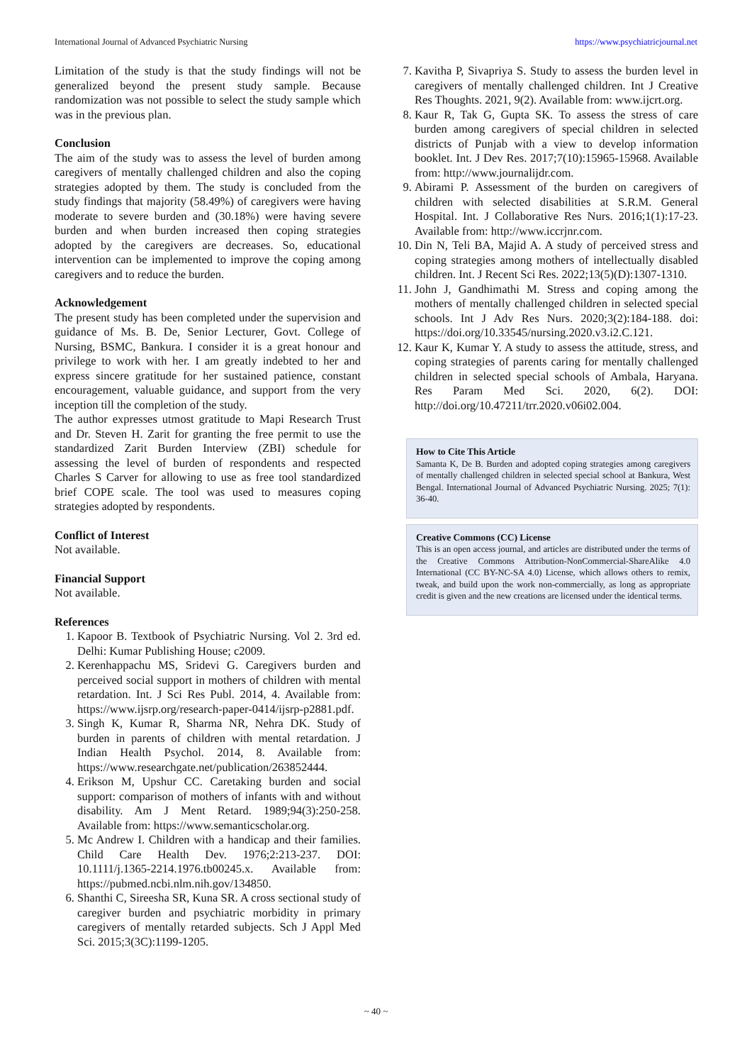International Journal of Advanced Psychiatric Nursing https://www.psychiatricjournal.net
Limitation of the study is that the study findings will not be generalized beyond the present study sample. Because randomization was not possible to select the study sample which was in the previous plan.
Conclusion
The aim of the study was to assess the level of burden among caregivers of mentally challenged children and also the coping strategies adopted by them. The study is concluded from the study findings that majority (58.49%) of caregivers were having moderate to severe burden and (30.18%) were having severe burden and when burden increased then coping strategies adopted by the caregivers are decreases. So, educational intervention can be implemented to improve the coping among caregivers and to reduce the burden.
Acknowledgement
The present study has been completed under the supervision and guidance of Ms. B. De, Senior Lecturer, Govt. College of Nursing, BSMC, Bankura. I consider it is a great honour and privilege to work with her. I am greatly indebted to her and express sincere gratitude for her sustained patience, constant encouragement, valuable guidance, and support from the very inception till the completion of the study.
The author expresses utmost gratitude to Mapi Research Trust and Dr. Steven H. Zarit for granting the free permit to use the standardized Zarit Burden Interview (ZBI) schedule for assessing the level of burden of respondents and respected Charles S Carver for allowing to use as free tool standardized brief COPE scale. The tool was used to measures coping strategies adopted by respondents.
Conflict of Interest
Not available.
Financial Support
Not available.
References
1. Kapoor B. Textbook of Psychiatric Nursing. Vol 2. 3rd ed. Delhi: Kumar Publishing House; c2009.
2. Kerenhappachu MS, Sridevi G. Caregivers burden and perceived social support in mothers of children with mental retardation. Int. J Sci Res Publ. 2014, 4. Available from: https://www.ijsrp.org/research-paper-0414/ijsrp-p2881.pdf.
3. Singh K, Kumar R, Sharma NR, Nehra DK. Study of burden in parents of children with mental retardation. J Indian Health Psychol. 2014, 8. Available from: https://www.researchgate.net/publication/263852444.
4. Erikson M, Upshur CC. Caretaking burden and social support: comparison of mothers of infants with and without disability. Am J Ment Retard. 1989;94(3):250-258. Available from: https://www.semanticscholar.org.
5. Mc Andrew I. Children with a handicap and their families. Child Care Health Dev. 1976;2:213-237. DOI: 10.1111/j.1365-2214.1976.tb00245.x. Available from: https://pubmed.ncbi.nlm.nih.gov/134850.
6. Shanthi C, Sireesha SR, Kuna SR. A cross sectional study of caregiver burden and psychiatric morbidity in primary caregivers of mentally retarded subjects. Sch J Appl Med Sci. 2015;3(3C):1199-1205.
7. Kavitha P, Sivapriya S. Study to assess the burden level in caregivers of mentally challenged children. Int J Creative Res Thoughts. 2021, 9(2). Available from: www.ijcrt.org.
8. Kaur R, Tak G, Gupta SK. To assess the stress of care burden among caregivers of special children in selected districts of Punjab with a view to develop information booklet. Int. J Dev Res. 2017;7(10):15965-15968. Available from: http://www.journalijdr.com.
9. Abirami P. Assessment of the burden on caregivers of children with selected disabilities at S.R.M. General Hospital. Int. J Collaborative Res Nurs. 2016;1(1):17-23. Available from: http://www.iccrjnr.com.
10. Din N, Teli BA, Majid A. A study of perceived stress and coping strategies among mothers of intellectually disabled children. Int. J Recent Sci Res. 2022;13(5)(D):1307-1310.
11. John J, Gandhimathi M. Stress and coping among the mothers of mentally challenged children in selected special schools. Int J Adv Res Nurs. 2020;3(2):184-188. doi: https://doi.org/10.33545/nursing.2020.v3.i2.C.121.
12. Kaur K, Kumar Y. A study to assess the attitude, stress, and coping strategies of parents caring for mentally challenged children in selected special schools of Ambala, Haryana. Res Param Med Sci. 2020, 6(2). DOI: http://doi.org/10.47211/trr.2020.v06i02.004.
How to Cite This Article
Samanta K, De B. Burden and adopted coping strategies among caregivers of mentally challenged children in selected special school at Bankura, West Bengal. International Journal of Advanced Psychiatric Nursing. 2025; 7(1): 36-40.
Creative Commons (CC) License
This is an open access journal, and articles are distributed under the terms of the Creative Commons Attribution-NonCommercial-ShareAlike 4.0 International (CC BY-NC-SA 4.0) License, which allows others to remix, tweak, and build upon the work non-commercially, as long as appropriate credit is given and the new creations are licensed under the identical terms.
~ 40 ~